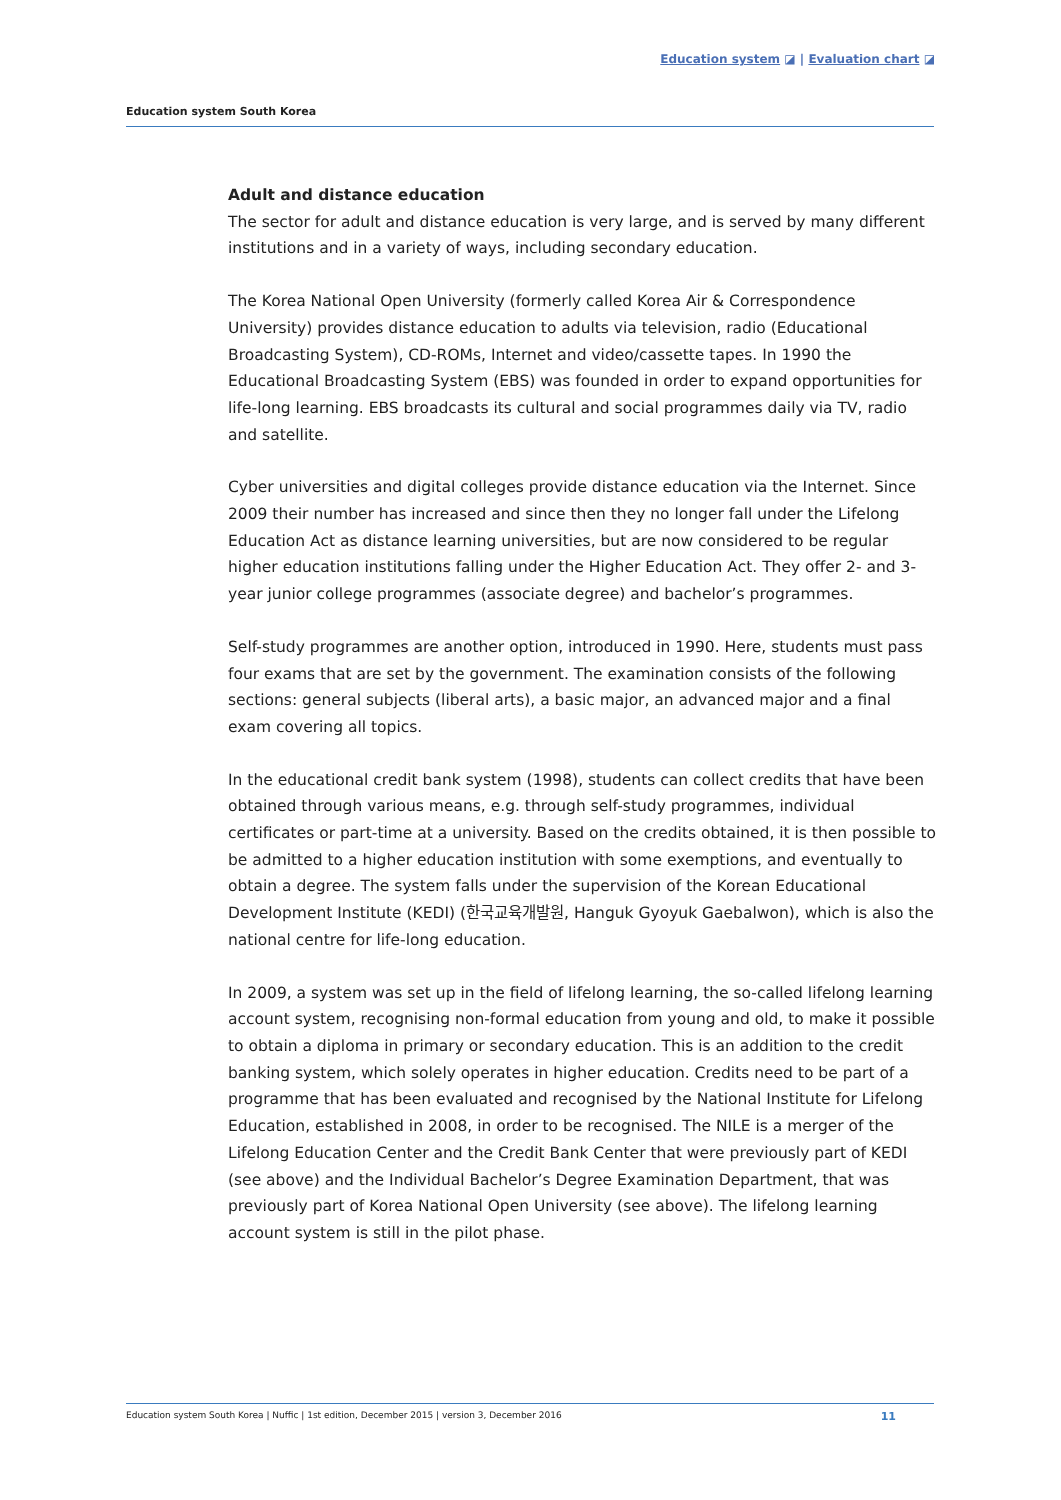Education system ◪ | Evaluation chart ◪
Education system South Korea
Adult and distance education
The sector for adult and distance education is very large, and is served by many different institutions and in a variety of ways, including secondary education.
The Korea National Open University (formerly called Korea Air & Correspondence University) provides distance education to adults via television, radio (Educational Broadcasting System), CD-ROMs, Internet and video/cassette tapes. In 1990 the Educational Broadcasting System (EBS) was founded in order to expand opportunities for life-long learning. EBS broadcasts its cultural and social programmes daily via TV, radio and satellite.
Cyber universities and digital colleges provide distance education via the Internet. Since 2009 their number has increased and since then they no longer fall under the Lifelong Education Act as distance learning universities, but are now considered to be regular higher education institutions falling under the Higher Education Act. They offer 2- and 3-year junior college programmes (associate degree) and bachelor’s programmes.
Self-study programmes are another option, introduced in 1990. Here, students must pass four exams that are set by the government. The examination consists of the following sections: general subjects (liberal arts), a basic major, an advanced major and a final exam covering all topics.
In the educational credit bank system (1998), students can collect credits that have been obtained through various means, e.g. through self-study programmes, individual certificates or part-time at a university. Based on the credits obtained, it is then possible to be admitted to a higher education institution with some exemptions, and eventually to obtain a degree. The system falls under the supervision of the Korean Educational Development Institute (KEDI) (한국교육개발원, Hanguk Gyoyuk Gaebalwon), which is also the national centre for life-long education.
In 2009, a system was set up in the field of lifelong learning, the so-called lifelong learning account system, recognising non-formal education from young and old, to make it possible to obtain a diploma in primary or secondary education. This is an addition to the credit banking system, which solely operates in higher education. Credits need to be part of a programme that has been evaluated and recognised by the National Institute for Lifelong Education, established in 2008, in order to be recognised. The NILE is a merger of the Lifelong Education Center and the Credit Bank Center that were previously part of KEDI (see above) and the Individual Bachelor’s Degree Examination Department, that was previously part of Korea National Open University (see above). The lifelong learning account system is still in the pilot phase.
Education system South Korea | Nuffic | 1st edition, December 2015 | version 3, December 2016 11